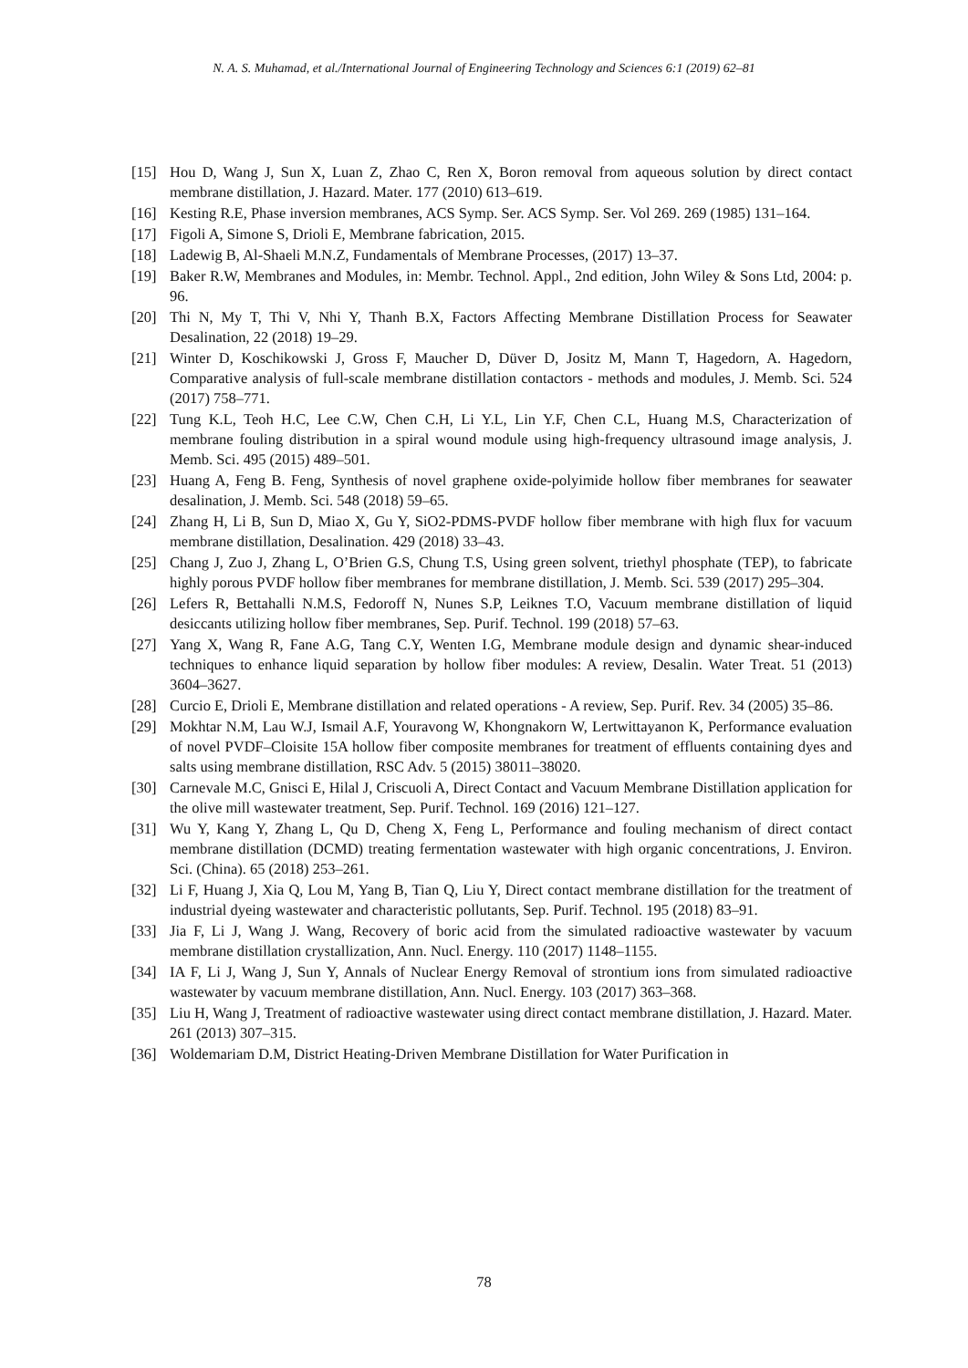N. A. S. Muhamad, et al./International Journal of Engineering Technology and Sciences 6:1 (2019) 62–81
[15] Hou D, Wang J, Sun X, Luan Z, Zhao C, Ren X, Boron removal from aqueous solution by direct contact membrane distillation, J. Hazard. Mater. 177 (2010) 613–619.
[16] Kesting R.E, Phase inversion membranes, ACS Symp. Ser. ACS Symp. Ser. Vol 269. 269 (1985) 131–164.
[17] Figoli A, Simone S, Drioli E, Membrane fabrication, 2015.
[18] Ladewig B, Al-Shaeli M.N.Z, Fundamentals of Membrane Processes, (2017) 13–37.
[19] Baker R.W, Membranes and Modules, in: Membr. Technol. Appl., 2nd edition, John Wiley & Sons Ltd, 2004: p. 96.
[20] Thi N, My T, Thi V, Nhi Y, Thanh B.X, Factors Affecting Membrane Distillation Process for Seawater Desalination, 22 (2018) 19–29.
[21] Winter D, Koschikowski J, Gross F, Maucher D, Düver D, Jositz M, Mann T, Hagedorn, A. Hagedorn, Comparative analysis of full-scale membrane distillation contactors - methods and modules, J. Memb. Sci. 524 (2017) 758–771.
[22] Tung K.L, Teoh H.C, Lee C.W, Chen C.H, Li Y.L, Lin Y.F, Chen C.L, Huang M.S, Characterization of membrane fouling distribution in a spiral wound module using high-frequency ultrasound image analysis, J. Memb. Sci. 495 (2015) 489–501.
[23] Huang A, Feng B. Feng, Synthesis of novel graphene oxide-polyimide hollow fiber membranes for seawater desalination, J. Memb. Sci. 548 (2018) 59–65.
[24] Zhang H, Li B, Sun D, Miao X, Gu Y, SiO2-PDMS-PVDF hollow fiber membrane with high flux for vacuum membrane distillation, Desalination. 429 (2018) 33–43.
[25] Chang J, Zuo J, Zhang L, O’Brien G.S, Chung T.S, Using green solvent, triethyl phosphate (TEP), to fabricate highly porous PVDF hollow fiber membranes for membrane distillation, J. Memb. Sci. 539 (2017) 295–304.
[26] Lefers R, Bettahalli N.M.S, Fedoroff N, Nunes S.P, Leiknes T.O, Vacuum membrane distillation of liquid desiccants utilizing hollow fiber membranes, Sep. Purif. Technol. 199 (2018) 57–63.
[27] Yang X, Wang R, Fane A.G, Tang C.Y, Wenten I.G, Membrane module design and dynamic shear-induced techniques to enhance liquid separation by hollow fiber modules: A review, Desalin. Water Treat. 51 (2013) 3604–3627.
[28] Curcio E, Drioli E, Membrane distillation and related operations - A review, Sep. Purif. Rev. 34 (2005) 35–86.
[29] Mokhtar N.M, Lau W.J, Ismail A.F, Youravong W, Khongnakorn W, Lertwittayanon K, Performance evaluation of novel PVDF–Cloisite 15A hollow fiber composite membranes for treatment of effluents containing dyes and salts using membrane distillation, RSC Adv. 5 (2015) 38011–38020.
[30] Carnevale M.C, Gnisci E, Hilal J, Criscuoli A, Direct Contact and Vacuum Membrane Distillation application for the olive mill wastewater treatment, Sep. Purif. Technol. 169 (2016) 121–127.
[31] Wu Y, Kang Y, Zhang L, Qu D, Cheng X, Feng L, Performance and fouling mechanism of direct contact membrane distillation (DCMD) treating fermentation wastewater with high organic concentrations, J. Environ. Sci. (China). 65 (2018) 253–261.
[32] Li F, Huang J, Xia Q, Lou M, Yang B, Tian Q, Liu Y, Direct contact membrane distillation for the treatment of industrial dyeing wastewater and characteristic pollutants, Sep. Purif. Technol. 195 (2018) 83–91.
[33] Jia F, Li J, Wang J. Wang, Recovery of boric acid from the simulated radioactive wastewater by vacuum membrane distillation crystallization, Ann. Nucl. Energy. 110 (2017) 1148–1155.
[34] IA F, Li J, Wang J, Sun Y, Annals of Nuclear Energy Removal of strontium ions from simulated radioactive wastewater by vacuum membrane distillation, Ann. Nucl. Energy. 103 (2017) 363–368.
[35] Liu H, Wang J, Treatment of radioactive wastewater using direct contact membrane distillation, J. Hazard. Mater. 261 (2013) 307–315.
[36] Woldemariam D.M, District Heating-Driven Membrane Distillation for Water Purification in
78